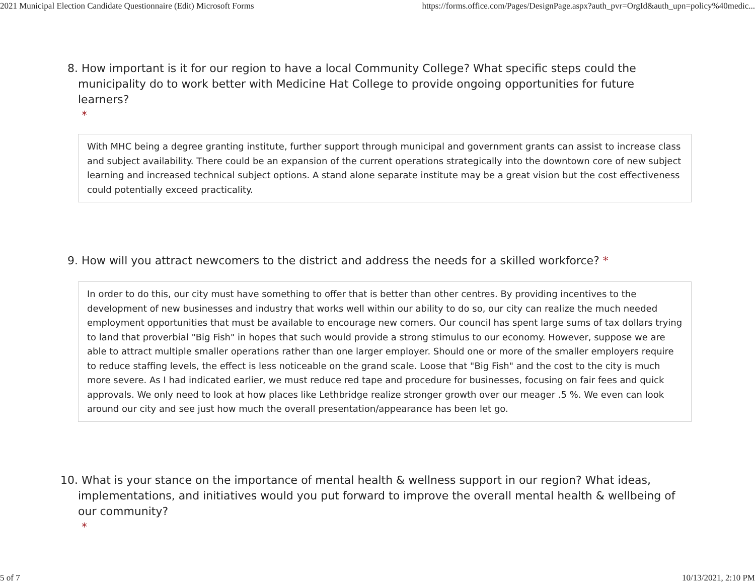2021 Municipal Election Candidate Questionnaire (Edit) Microsoft Forms https://forms.office.com/Pages/DesignPage.aspx?auth_pvr=OrgId&auth_upn=policy%40medic...
8. How important is it for our region to have a local Community College? What specific steps could the municipality do to work better with Medicine Hat College to provide ongoing opportunities for future learners?
*
With MHC being a degree granting institute, further support through municipal and government grants can assist to increase class and subject availability. There could be an expansion of the current operations strategically into the downtown core of new subject learning and increased technical subject options. A stand alone separate institute may be a great vision but the cost effectiveness could potentially exceed practicality.
9. How will you attract newcomers to the district and address the needs for a skilled workforce? *
In order to do this, our city must have something to offer that is better than other centres. By providing incentives to the development of new businesses and industry that works well within our ability to do so, our city can realize the much needed employment opportunities that must be available to encourage new comers. Our council has spent large sums of tax dollars trying to land that proverbial "Big Fish" in hopes that such would provide a strong stimulus to our economy. However, suppose we are able to attract multiple smaller operations rather than one larger employer. Should one or more of the smaller employers require to reduce staffing levels, the effect is less noticeable on the grand scale. Loose that "Big Fish" and the cost to the city is much more severe. As I had indicated earlier, we must reduce red tape and procedure for businesses, focusing on fair fees and quick approvals. We only need to look at how places like Lethbridge realize stronger growth over our meager .5 %. We even can look around our city and see just how much the overall presentation/appearance has been let go.
10. What is your stance on the importance of mental health & wellness support in our region? What ideas, implementations, and initiatives would you put forward to improve the overall mental health & wellbeing of our community?
*
5 of 7 10/13/2021, 2:10 PM